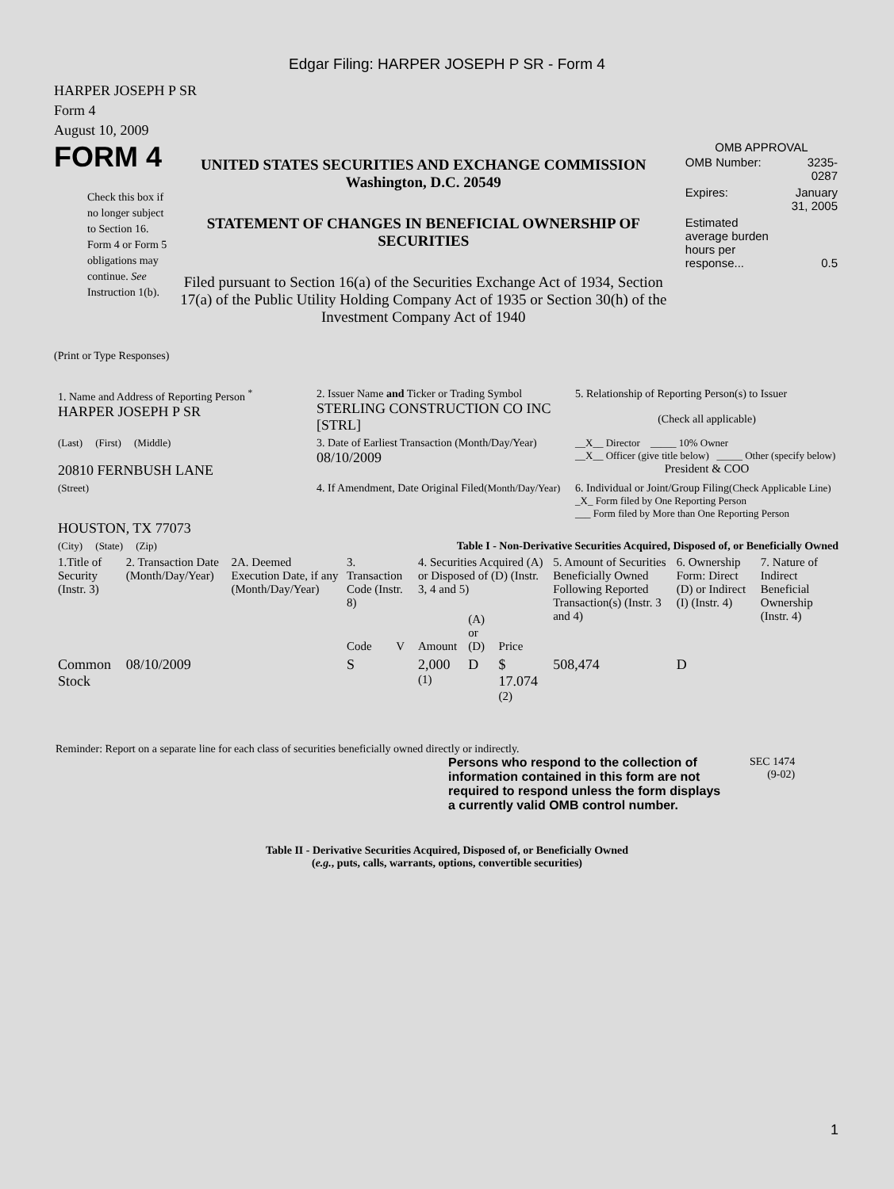Edgar Filing: HARPER JOSEPH P SR - Form 4
HARPER JOSEPH P SR
Form 4
August 10, 2009
FORM 4
Check this box if no longer subject to Section 16. Form 4 or Form 5 obligations may continue. See Instruction 1(b).
UNITED STATES SECURITIES AND EXCHANGE COMMISSION
Washington, D.C. 20549
STATEMENT OF CHANGES IN BENEFICIAL OWNERSHIP OF SECURITIES
Filed pursuant to Section 16(a) of the Securities Exchange Act of 1934, Section 17(a) of the Public Utility Holding Company Act of 1935 or Section 30(h) of the Investment Company Act of 1940
OMB APPROVAL
| OMB Number: | 3235-0287 |
| Expires: | January 31, 2005 |
| Estimated average burden hours per response... | 0.5 |
(Print or Type Responses)
| 1. Name and Address of Reporting Person <sup>*</sup> HARPER JOSEPH P SR | 2. Issuer Name and Ticker or Trading Symbol STERLING CONSTRUCTION CO INC [STRL] | 5. Relationship of Reporting Person(s) to Issuer (Check all applicable) |
| (Last) (First) (Middle) 20810 FERNBUSH LANE | 3. Date of Earliest Transaction (Month/Day/Year) 08/10/2009 | __X__ Director _____ 10% Owner __X__ Officer (give title below) _____ Other (specify below) President & COO |
| (Street) HOUSTON, TX 77073 | 4. If Amendment, Date Original Filed (Month/Day/Year) | 6. Individual or Joint/Group Filing (Check Applicable Line) _X_ Form filed by One Reporting Person ___ Form filed by More than One Reporting Person |
| (City) (State) (Zip) | Table I - Non-Derivative Securities Acquired, Disposed of, or Beneficially Owned | |
| 1.Title of Security (Instr. 3) | 2. Transaction Date (Month/Day/Year) | 2A. Deemed Execution Date, if any (Month/Day/Year) | 3. Transaction Code (Instr. 8) | | 4. Securities Acquired (A) or Disposed of (D) (Instr. 3, 4 and 5) | | | 5. Amount of Securities Beneficially Owned Following Reported Transaction(s) (Instr. 3 and 4) | 6. Ownership Form: Direct (D) or Indirect (I) (Instr. 4) | 7. Nature of Indirect Beneficial Ownership (Instr. 4) |
| --- | --- | --- | --- | --- | --- | --- | --- | --- | --- | --- |
| | | | Code | V | Amount | (A) or (D) | Price | | | |
| Common Stock | 08/10/2009 | | S | | 2,000 <sup>(1)</sup> | D | $ 17.074 <sup>(2)</sup> | 508,474 | D | |
Reminder: Report on a separate line for each class of securities beneficially owned directly or indirectly.
Persons who respond to the collection of information contained in this form are not required to respond unless the form displays a currently valid OMB control number.
SEC 1474
(9-02)
Table II - Derivative Securities Acquired, Disposed of, or Beneficially Owned
(e.g., puts, calls, warrants, options, convertible securities)
1